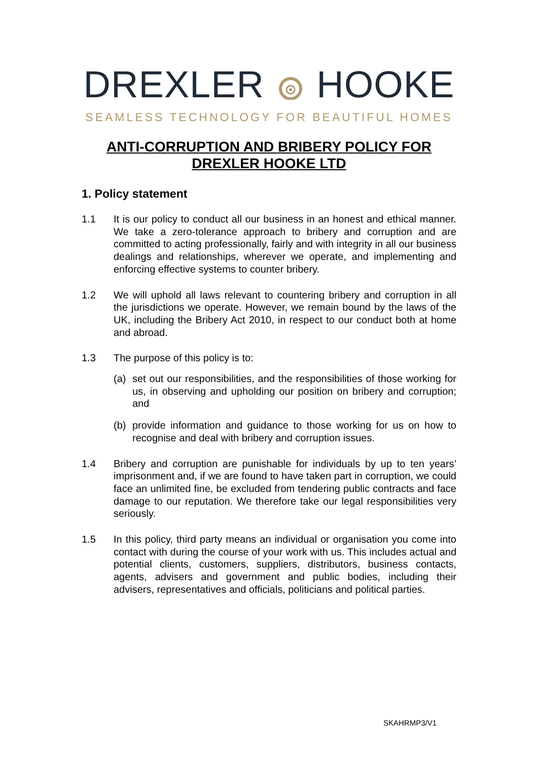DREXLER HOOKE
SEAMLESS TECHNOLOGY FOR BEAUTIFUL HOMES
ANTI-CORRUPTION AND BRIBERY POLICY FOR
DREXLER HOOKE LTD
1. Policy statement
1.1 It is our policy to conduct all our business in an honest and ethical manner. We take a zero-tolerance approach to bribery and corruption and are committed to acting professionally, fairly and with integrity in all our business dealings and relationships, wherever we operate, and implementing and enforcing effective systems to counter bribery.
1.2 We will uphold all laws relevant to countering bribery and corruption in all the jurisdictions we operate. However, we remain bound by the laws of the UK, including the Bribery Act 2010, in respect to our conduct both at home and abroad.
1.3 The purpose of this policy is to:
(a) set out our responsibilities, and the responsibilities of those working for us, in observing and upholding our position on bribery and corruption; and
(b) provide information and guidance to those working for us on how to recognise and deal with bribery and corruption issues.
1.4 Bribery and corruption are punishable for individuals by up to ten years’ imprisonment and, if we are found to have taken part in corruption, we could face an unlimited fine, be excluded from tendering public contracts and face damage to our reputation. We therefore take our legal responsibilities very seriously.
1.5 In this policy, third party means an individual or organisation you come into contact with during the course of your work with us. This includes actual and potential clients, customers, suppliers, distributors, business contacts, agents, advisers and government and public bodies, including their advisers, representatives and officials, politicians and political parties.
SKAHRMP3/V1